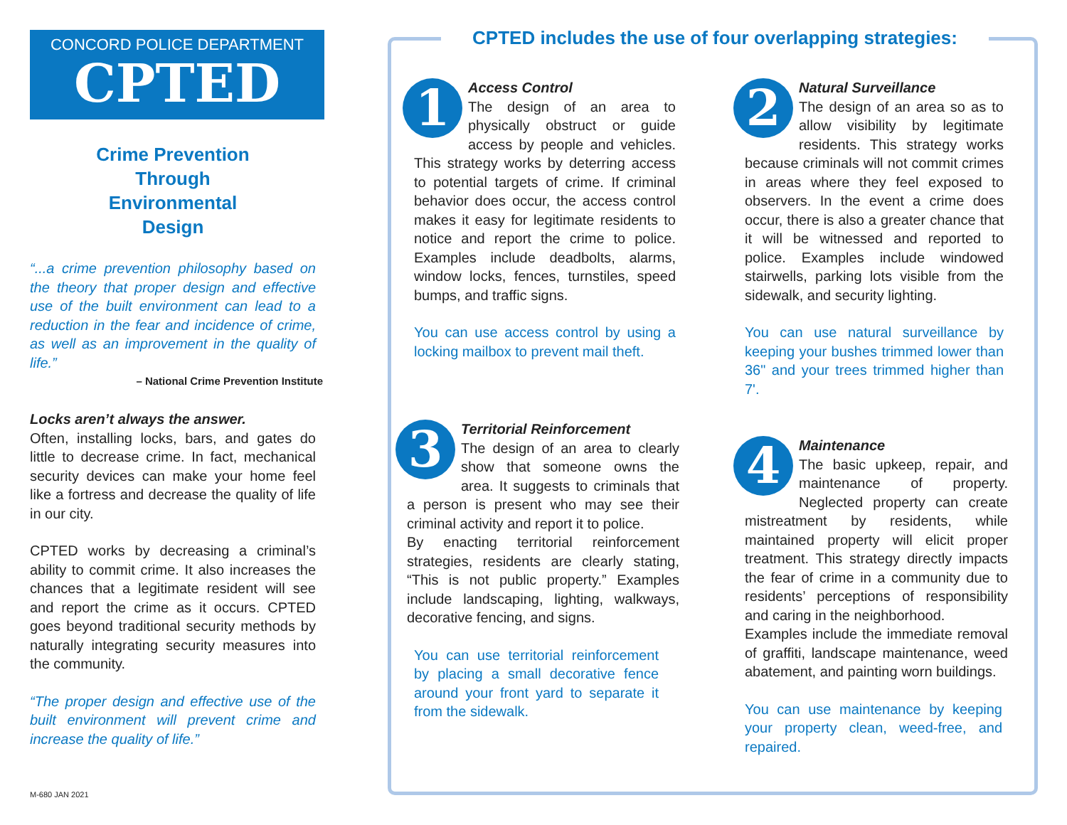CONCORD POLICE DEPARTMENT
CPTED
Crime Prevention
Through
Environmental
Design
“...a crime prevention philosophy based on the theory that proper design and effective use of the built environment can lead to a reduction in the fear and incidence of crime, as well as an improvement in the quality of life.”
– National Crime Prevention Institute
Locks aren’t always the answer.
Often, installing locks, bars, and gates do little to decrease crime. In fact, mechanical security devices can make your home feel like a fortress and decrease the quality of life in our city.
CPTED works by decreasing a criminal’s ability to commit crime. It also increases the chances that a legitimate resident will see and report the crime as it occurs. CPTED goes beyond traditional security methods by naturally integrating security measures into the community.
“The proper design and effective use of the built environment will prevent crime and increase the quality of life.”
M-680 JAN 2021
CPTED includes the use of four overlapping strategies:
1
Access Control
The design of an area to physically obstruct or guide access by people and vehicles. This strategy works by deterring access to potential targets of crime. If criminal behavior does occur, the access control makes it easy for legitimate residents to notice and report the crime to police. Examples include deadbolts, alarms, window locks, fences, turnstiles, speed bumps, and traffic signs.
You can use access control by using a locking mailbox to prevent mail theft.
2
Natural Surveillance
The design of an area so as to allow visibility by legitimate residents. This strategy works because criminals will not commit crimes in areas where they feel exposed to observers. In the event a crime does occur, there is also a greater chance that it will be witnessed and reported to police. Examples include windowed stairwells, parking lots visible from the sidewalk, and security lighting.
You can use natural surveillance by keeping your bushes trimmed lower than 36" and your trees trimmed higher than 7'.
3
Territorial Reinforcement
The design of an area to clearly show that someone owns the area. It suggests to criminals that a person is present who may see their criminal activity and report it to police.
By enacting territorial reinforcement strategies, residents are clearly stating, “This is not public property.” Examples include landscaping, lighting, walkways, decorative fencing, and signs.
You can use territorial reinforcement by placing a small decorative fence around your front yard to separate it from the sidewalk.
4
Maintenance
The basic upkeep, repair, and maintenance of property. Neglected property can create mistreatment by residents, while maintained property will elicit proper treatment. This strategy directly impacts the fear of crime in a community due to residents’ perceptions of responsibility and caring in the neighborhood.
Examples include the immediate removal of graffiti, landscape maintenance, weed abatement, and painting worn buildings.
You can use maintenance by keeping your property clean, weed-free, and repaired.